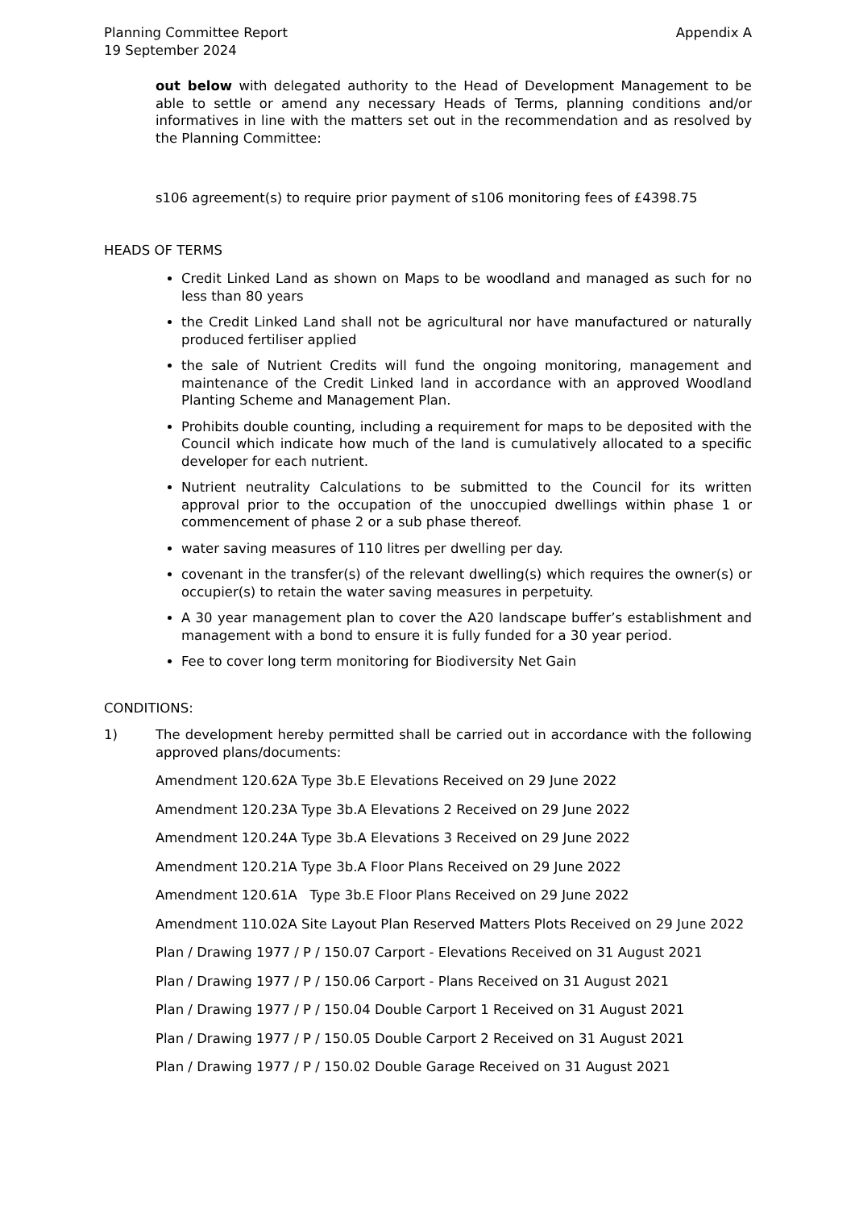Planning Committee Report
19 September 2024
Appendix A
out below with delegated authority to the Head of Development Management to be able to settle or amend any necessary Heads of Terms, planning conditions and/or informatives in line with the matters set out in the recommendation and as resolved by the Planning Committee:
s106 agreement(s) to require prior payment of s106 monitoring fees of £4398.75
HEADS OF TERMS
Credit Linked Land as shown on Maps to be woodland and managed as such for no less than 80 years
the Credit Linked Land shall not be agricultural nor have manufactured or naturally produced fertiliser applied
the sale of Nutrient Credits will fund the ongoing monitoring, management and maintenance of the Credit Linked land in accordance with an approved Woodland Planting Scheme and Management Plan.
Prohibits double counting, including a requirement for maps to be deposited with the Council which indicate how much of the land is cumulatively allocated to a specific developer for each nutrient.
Nutrient neutrality Calculations to be submitted to the Council for its written approval prior to the occupation of the unoccupied dwellings within phase 1 or commencement of phase 2 or a sub phase thereof.
water saving measures of 110 litres per dwelling per day.
covenant in the transfer(s) of the relevant dwelling(s) which requires the owner(s) or occupier(s) to retain the water saving measures in perpetuity.
A 30 year management plan to cover the A20 landscape buffer’s establishment and management with a bond to ensure it is fully funded for a 30 year period.
Fee to cover long term monitoring for Biodiversity Net Gain
CONDITIONS:
1) The development hereby permitted shall be carried out in accordance with the following approved plans/documents:
Amendment 120.62A Type 3b.E Elevations Received on 29 June 2022
Amendment 120.23A Type 3b.A Elevations 2 Received on 29 June 2022
Amendment 120.24A Type 3b.A Elevations 3 Received on 29 June 2022
Amendment 120.21A Type 3b.A Floor Plans Received on 29 June 2022
Amendment 120.61A Type 3b.E Floor Plans Received on 29 June 2022
Amendment 110.02A Site Layout Plan Reserved Matters Plots Received on 29 June 2022
Plan / Drawing 1977 / P / 150.07 Carport - Elevations Received on 31 August 2021
Plan / Drawing 1977 / P / 150.06 Carport - Plans Received on 31 August 2021
Plan / Drawing 1977 / P / 150.04 Double Carport 1 Received on 31 August 2021
Plan / Drawing 1977 / P / 150.05 Double Carport 2 Received on 31 August 2021
Plan / Drawing 1977 / P / 150.02 Double Garage Received on 31 August 2021